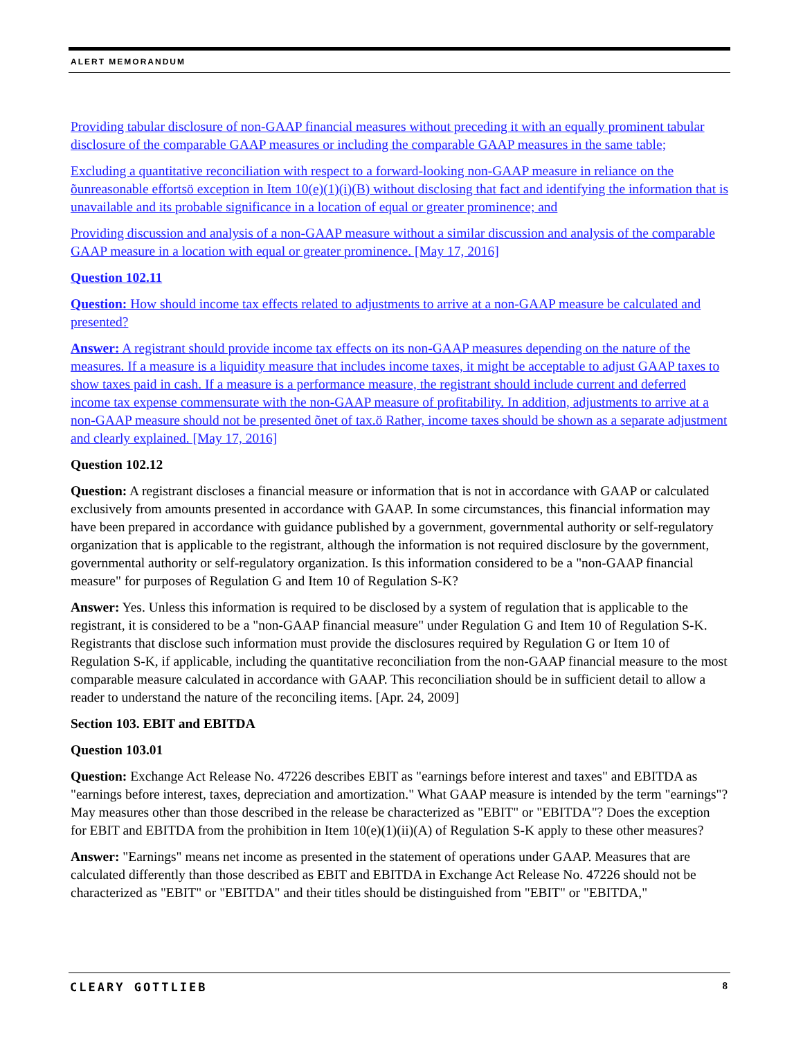ALERT MEMORANDUM
Providing tabular disclosure of non-GAAP financial measures without preceding it with an equally prominent tabular disclosure of the comparable GAAP measures or including the comparable GAAP measures in the same table;
Excluding a quantitative reconciliation with respect to a forward-looking non-GAAP measure in reliance on the õunreasonable effortsö exception in Item 10(e)(1)(i)(B) without disclosing that fact and identifying the information that is unavailable and its probable significance in a location of equal or greater prominence; and
Providing discussion and analysis of a non-GAAP measure without a similar discussion and analysis of the comparable GAAP measure in a location with equal or greater prominence. [May 17, 2016]
Question 102.11
Question: How should income tax effects related to adjustments to arrive at a non-GAAP measure be calculated and presented?
Answer: A registrant should provide income tax effects on its non-GAAP measures depending on the nature of the measures. If a measure is a liquidity measure that includes income taxes, it might be acceptable to adjust GAAP taxes to show taxes paid in cash. If a measure is a performance measure, the registrant should include current and deferred income tax expense commensurate with the non-GAAP measure of profitability. In addition, adjustments to arrive at a non-GAAP measure should not be presented õnet of tax.ö Rather, income taxes should be shown as a separate adjustment and clearly explained. [May 17, 2016]
Question 102.12
Question: A registrant discloses a financial measure or information that is not in accordance with GAAP or calculated exclusively from amounts presented in accordance with GAAP. In some circumstances, this financial information may have been prepared in accordance with guidance published by a government, governmental authority or self-regulatory organization that is applicable to the registrant, although the information is not required disclosure by the government, governmental authority or self-regulatory organization. Is this information considered to be a "non-GAAP financial measure" for purposes of Regulation G and Item 10 of Regulation S-K?
Answer: Yes. Unless this information is required to be disclosed by a system of regulation that is applicable to the registrant, it is considered to be a "non-GAAP financial measure" under Regulation G and Item 10 of Regulation S-K. Registrants that disclose such information must provide the disclosures required by Regulation G or Item 10 of Regulation S-K, if applicable, including the quantitative reconciliation from the non-GAAP financial measure to the most comparable measure calculated in accordance with GAAP. This reconciliation should be in sufficient detail to allow a reader to understand the nature of the reconciling items. [Apr. 24, 2009]
Section 103. EBIT and EBITDA
Question 103.01
Question: Exchange Act Release No. 47226 describes EBIT as "earnings before interest and taxes" and EBITDA as "earnings before interest, taxes, depreciation and amortization." What GAAP measure is intended by the term "earnings"? May measures other than those described in the release be characterized as "EBIT" or "EBITDA"? Does the exception for EBIT and EBITDA from the prohibition in Item 10(e)(1)(ii)(A) of Regulation S-K apply to these other measures?
Answer: "Earnings" means net income as presented in the statement of operations under GAAP. Measures that are calculated differently than those described as EBIT and EBITDA in Exchange Act Release No. 47226 should not be characterized as "EBIT" or "EBITDA" and their titles should be distinguished from "EBIT" or "EBITDA,"
CLEARY GOTTLIEB 8